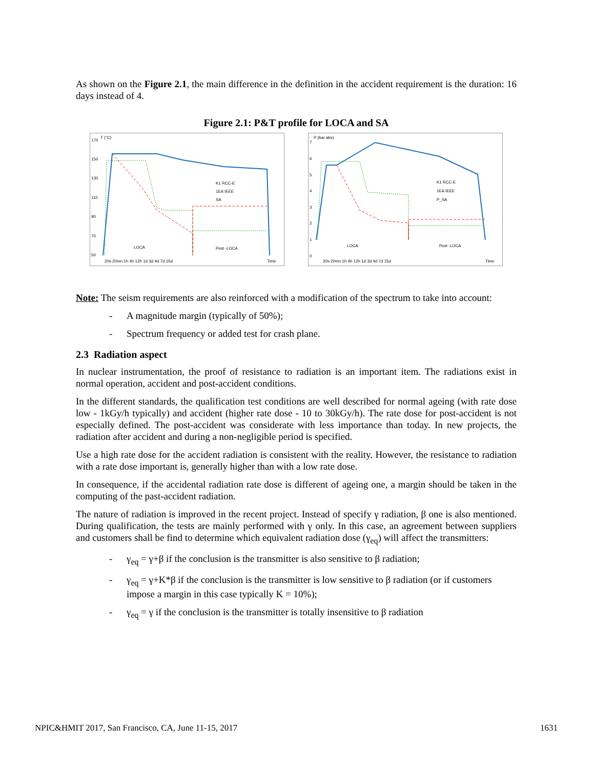As shown on the Figure 2.1, the main difference in the definition in the accident requirement is the duration: 16 days instead of 4.
Figure 2.1: P&T profile for LOCA and SA
T (°C)
170
150
130
110
90
70
50
K1 RCC-E
1EA IEEE
SA
LOCA
Post -LOCA
20s 20mn 1h 4h 12h 1d 3d 4d 7d 15d
Time
P (bar abs)
7
6
5
4
3
2
1
0
K1 RCC-E
1EA IEEE
P_SA
LOCA
Post -LOCA
20s 20mn 1h 4h 12h 1d 3d 4d 7d 15d
Time
Note: The seism requirements are also reinforced with a modification of the spectrum to take into account:
- A magnitude margin (typically of 50%);
- Spectrum frequency or added test for crash plane.
2.3 Radiation aspect
In nuclear instrumentation, the proof of resistance to radiation is an important item. The radiations exist in normal operation, accident and post-accident conditions.
In the different standards, the qualification test conditions are well described for normal ageing (with rate dose low - 1kGy/h typically) and accident (higher rate dose - 10 to 30kGy/h). The rate dose for post-accident is not especially defined. The post-accident was considerate with less importance than today. In new projects, the radiation after accident and during a non-negligible period is specified.
Use a high rate dose for the accident radiation is consistent with the reality. However, the resistance to radiation with a rate dose important is, generally higher than with a low rate dose.
In consequence, if the accidental radiation rate dose is different of ageing one, a margin should be taken in the computing of the past-accident radiation.
The nature of radiation is improved in the recent project. Instead of specify γ radiation, β one is also mentioned. During qualification, the tests are mainly performed with γ only. In this case, an agreement between suppliers and customers shall be find to determine which equivalent radiation dose (γ<sub>eq</sub>) will affect the transmitters:
- γ<sub>eq</sub> = γ+β if the conclusion is the transmitter is also sensitive to β radiation;
- γ<sub>eq</sub> = γ+K*β if the conclusion is the transmitter is low sensitive to β radiation (or if customers impose a margin in this case typically K = 10%);
- γ<sub>eq</sub> = γ if the conclusion is the transmitter is totally insensitive to β radiation
NPIC&HMIT 2017, San Francisco, CA, June 11-15, 2017 1631